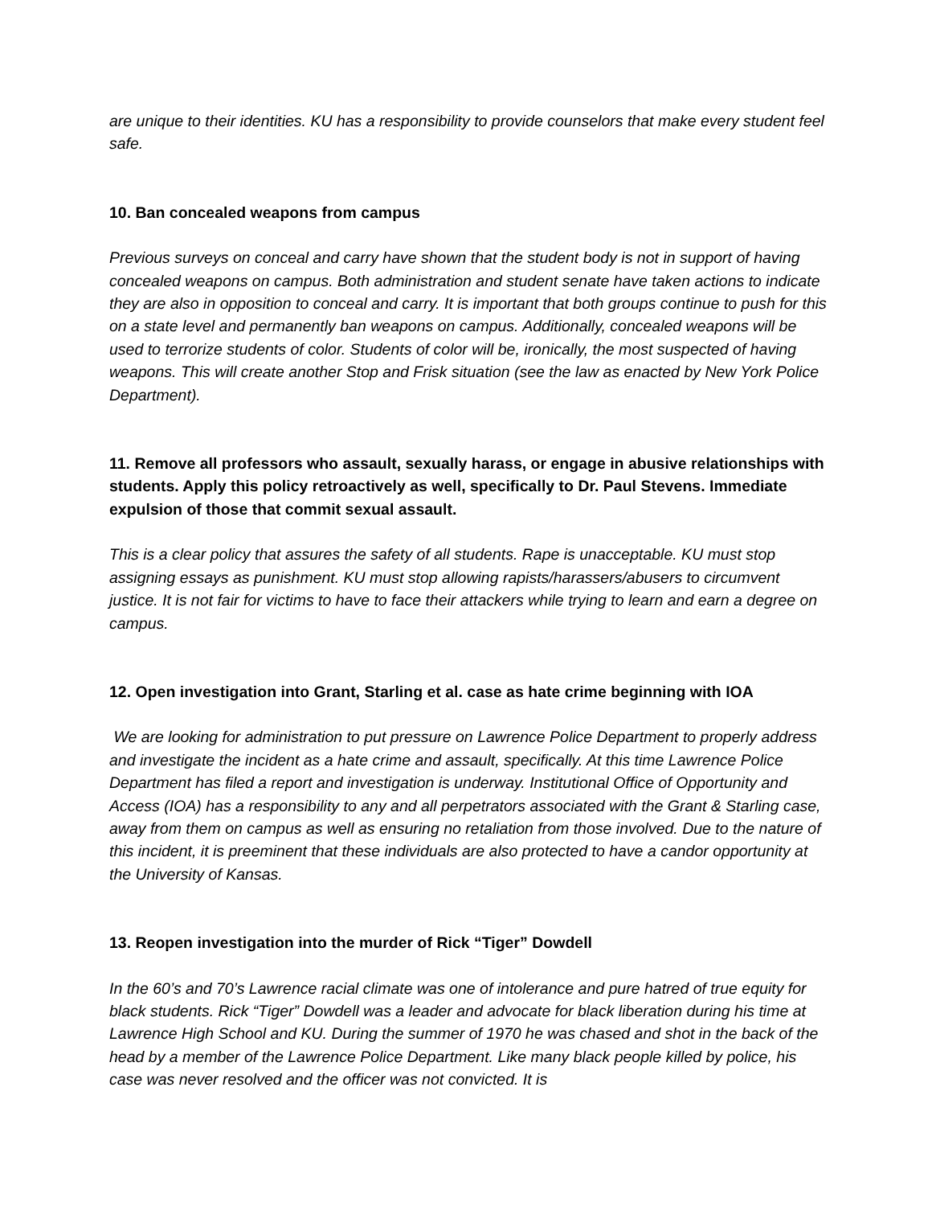are unique to their identities. KU has a responsibility to provide counselors that make every student feel safe.
10. Ban concealed weapons from campus
Previous surveys on conceal and carry have shown that the student body is not in support of having concealed weapons on campus. Both administration and student senate have taken actions to indicate they are also in opposition to conceal and carry. It is important that both groups continue to push for this on a state level and permanently ban weapons on campus. Additionally, concealed weapons will be used to terrorize students of color. Students of color will be, ironically, the most suspected of having weapons. This will create another Stop and Frisk situation (see the law as enacted by New York Police Department).
11. Remove all professors who assault, sexually harass, or engage in abusive relationships with students. Apply this policy retroactively as well, specifically to Dr. Paul Stevens. Immediate expulsion of those that commit sexual assault.
This is a clear policy that assures the safety of all students. Rape is unacceptable. KU must stop assigning essays as punishment. KU must stop allowing rapists/harassers/abusers to circumvent justice. It is not fair for victims to have to face their attackers while trying to learn and earn a degree on campus.
12. Open investigation into Grant, Starling et al. case as hate crime beginning with IOA
We are looking for administration to put pressure on Lawrence Police Department to properly address and investigate the incident as a hate crime and assault, specifically. At this time Lawrence Police Department has filed a report and investigation is underway. Institutional Office of Opportunity and Access (IOA) has a responsibility to any and all perpetrators associated with the Grant & Starling case, away from them on campus as well as ensuring no retaliation from those involved. Due to the nature of this incident, it is preeminent that these individuals are also protected to have a candor opportunity at the University of Kansas.
13. Reopen investigation into the murder of Rick “Tiger” Dowdell
In the 60’s and 70’s Lawrence racial climate was one of intolerance and pure hatred of true equity for black students. Rick “Tiger” Dowdell was a leader and advocate for black liberation during his time at Lawrence High School and KU. During the summer of 1970 he was chased and shot in the back of the head by a member of the Lawrence Police Department. Like many black people killed by police, his case was never resolved and the officer was not convicted. It is